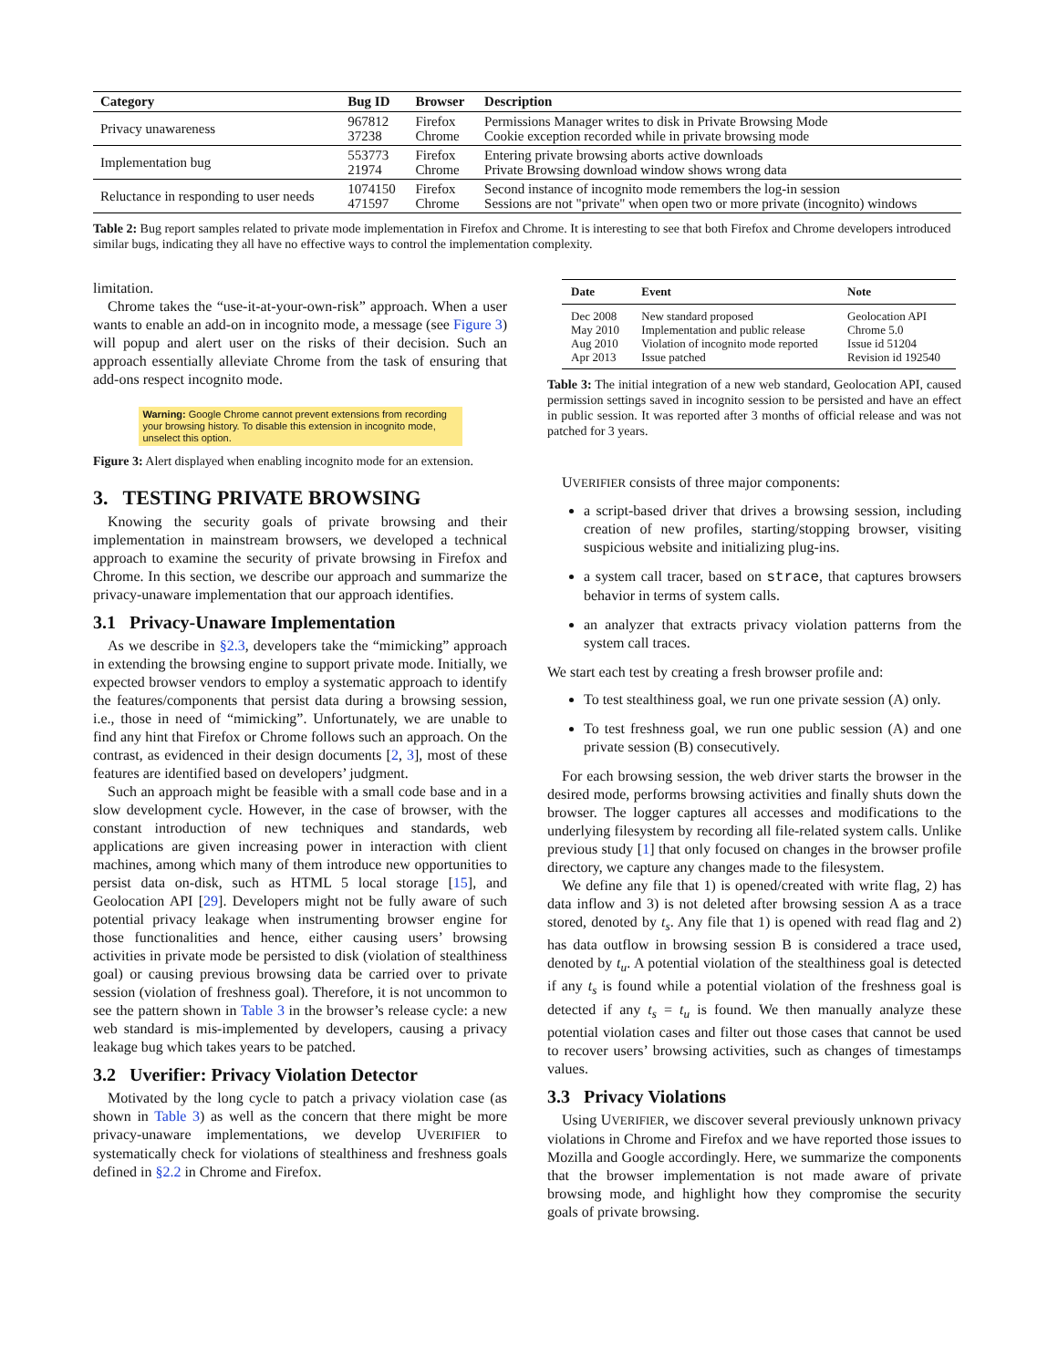| Category | Bug ID | Browser | Description |
| --- | --- | --- | --- |
| Privacy unawareness | 967812 37238 | Firefox Chrome | Permissions Manager writes to disk in Private Browsing Mode Cookie exception recorded while in private browsing mode |
| Implementation bug | 553773 21974 | Firefox Chrome | Entering private browsing aborts active downloads Private Browsing download window shows wrong data |
| Reluctance in responding to user needs | 1074150 471597 | Firefox Chrome | Second instance of incognito mode remembers the log-in session Sessions are not "private" when open two or more private (incognito) windows |
Table 2: Bug report samples related to private mode implementation in Firefox and Chrome. It is interesting to see that both Firefox and Chrome developers introduced similar bugs, indicating they all have no effective ways to control the implementation complexity.
limitation.
Chrome takes the “use-it-at-your-own-risk” approach. When a user wants to enable an add-on in incognito mode, a message (see Figure 3) will popup and alert user on the risks of their decision. Such an approach essentially alleviate Chrome from the task of ensuring that add-ons respect incognito mode.
Warning: Google Chrome cannot prevent extensions from recording your browsing history. To disable this extension in incognito mode, unselect this option.
Figure 3: Alert displayed when enabling incognito mode for an extension.
3. TESTING PRIVATE BROWSING
Knowing the security goals of private browsing and their implementation in mainstream browsers, we developed a technical approach to examine the security of private browsing in Firefox and Chrome. In this section, we describe our approach and summarize the privacy-unaware implementation that our approach identifies.
3.1 Privacy-Unaware Implementation
As we describe in §2.3, developers take the “mimicking” approach in extending the browsing engine to support private mode. Initially, we expected browser vendors to employ a systematic approach to identify the features/components that persist data during a browsing session, i.e., those in need of “mimicking”. Unfortunately, we are unable to find any hint that Firefox or Chrome follows such an approach. On the contrast, as evidenced in their design documents [2, 3], most of these features are identified based on developers’ judgment.
Such an approach might be feasible with a small code base and in a slow development cycle. However, in the case of browser, with the constant introduction of new techniques and standards, web applications are given increasing power in interaction with client machines, among which many of them introduce new opportunities to persist data on-disk, such as HTML 5 local storage [15], and Geolocation API [29]. Developers might not be fully aware of such potential privacy leakage when instrumenting browser engine for those functionalities and hence, either causing users’ browsing activities in private mode be persisted to disk (violation of stealthiness goal) or causing previous browsing data be carried over to private session (violation of freshness goal). Therefore, it is not uncommon to see the pattern shown in Table 3 in the browser’s release cycle: a new web standard is mis-implemented by developers, causing a privacy leakage bug which takes years to be patched.
3.2 Uverifier: Privacy Violation Detector
Motivated by the long cycle to patch a privacy violation case (as shown in Table 3) as well as the concern that there might be more privacy-unaware implementations, we develop UVERIFIER to systematically check for violations of stealthiness and freshness goals defined in §2.2 in Chrome and Firefox.
| Date | Event | Note |
| --- | --- | --- |
| Dec 2008 | New standard proposed | Geolocation API |
| May 2010 | Implementation and public release | Chrome 5.0 |
| Aug 2010 | Violation of incognito mode reported | Issue id 51204 |
| Apr 2013 | Issue patched | Revision id 192540 |
Table 3: The initial integration of a new web standard, Geolocation API, caused permission settings saved in incognito session to be persisted and have an effect in public session. It was reported after 3 months of official release and was not patched for 3 years.
UVERIFIER consists of three major components:
a script-based driver that drives a browsing session, including creation of new profiles, starting/stopping browser, visiting suspicious website and initializing plug-ins.
a system call tracer, based on strace, that captures browsers behavior in terms of system calls.
an analyzer that extracts privacy violation patterns from the system call traces.
We start each test by creating a fresh browser profile and:
To test stealthiness goal, we run one private session (A) only.
To test freshness goal, we run one public session (A) and one private session (B) consecutively.
For each browsing session, the web driver starts the browser in the desired mode, performs browsing activities and finally shuts down the browser. The logger captures all accesses and modifications to the underlying filesystem by recording all file-related system calls. Unlike previous study [1] that only focused on changes in the browser profile directory, we capture any changes made to the filesystem.
We define any file that 1) is opened/created with write flag, 2) has data inflow and 3) is not deleted after browsing session A as a trace stored, denoted by t<sub>s</sub>. Any file that 1) is opened with read flag and 2) has data outflow in browsing session B is considered a trace used, denoted by t<sub>u</sub>. A potential violation of the stealthiness goal is detected if any t<sub>s</sub> is found while a potential violation of the freshness goal is detected if any t<sub>s</sub> = t<sub>u</sub> is found. We then manually analyze these potential violation cases and filter out those cases that cannot be used to recover users’ browsing activities, such as changes of timestamps values.
3.3 Privacy Violations
Using UVERIFIER, we discover several previously unknown privacy violations in Chrome and Firefox and we have reported those issues to Mozilla and Google accordingly. Here, we summarize the components that the browser implementation is not made aware of private browsing mode, and highlight how they compromise the security goals of private browsing.